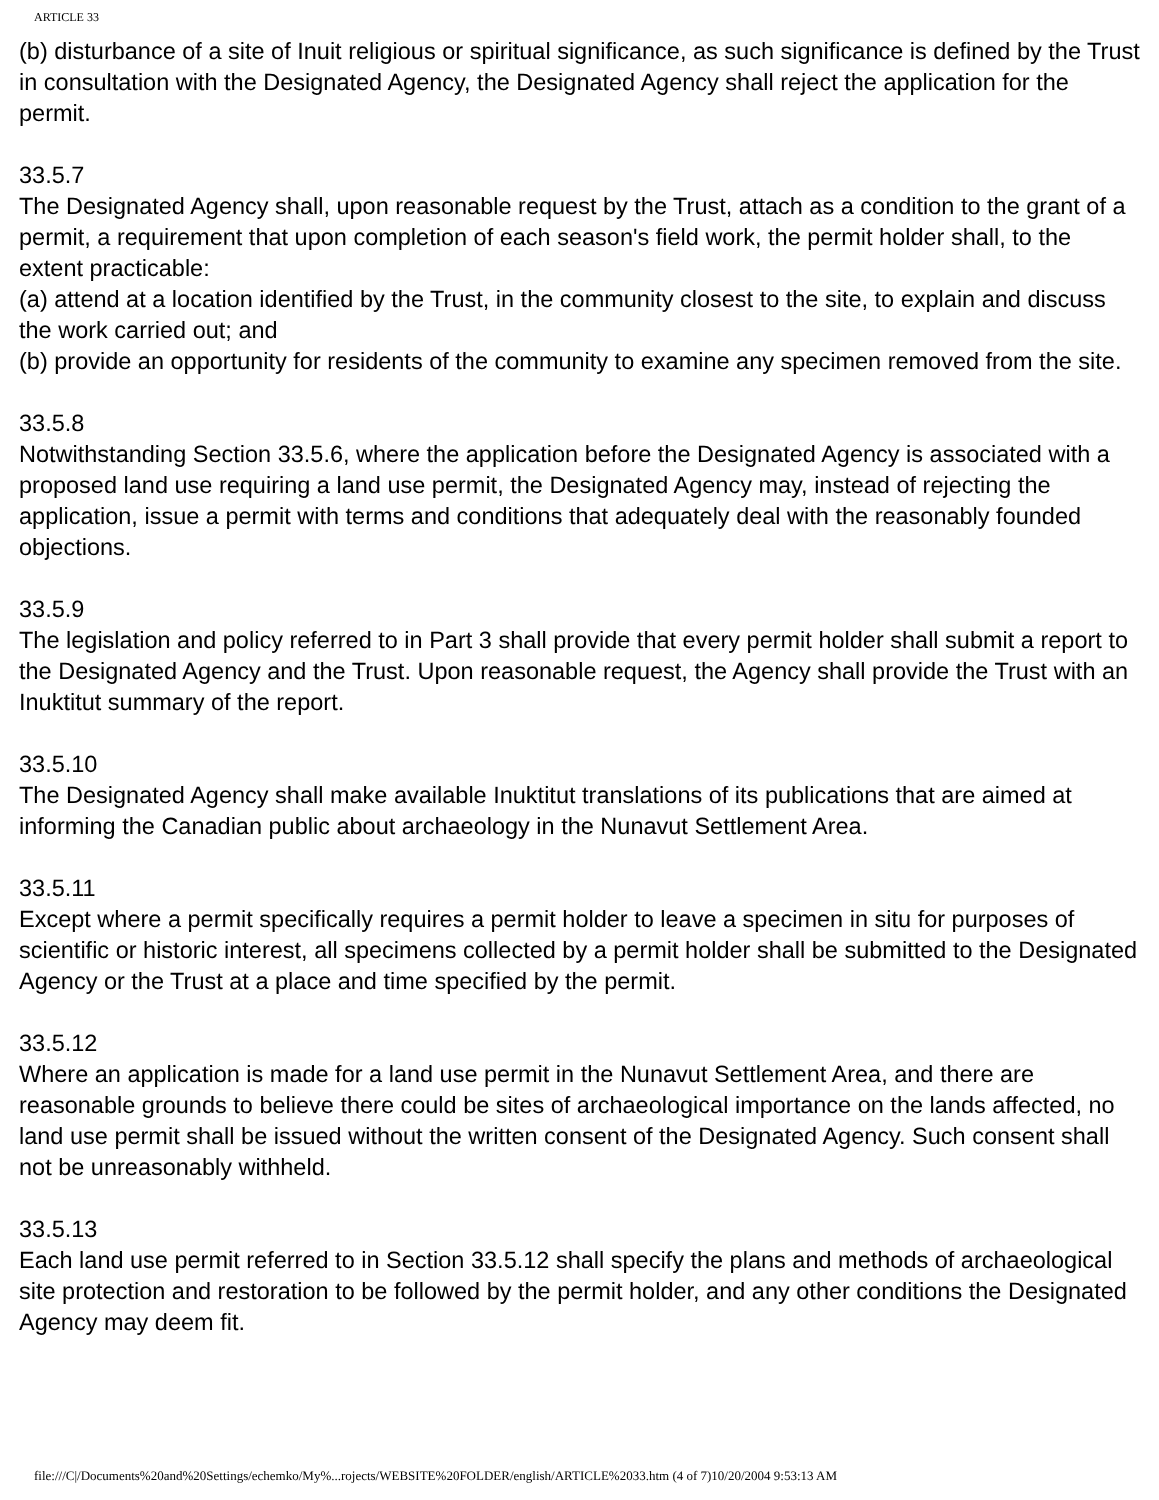ARTICLE 33
(b) disturbance of a site of Inuit religious or spiritual significance, as such significance is defined by the Trust in consultation with the Designated Agency, the Designated Agency shall reject the application for the permit.
33.5.7
The Designated Agency shall, upon reasonable request by the Trust, attach as a condition to the grant of a permit, a requirement that upon completion of each season's field work, the permit holder shall, to the extent practicable:
(a) attend at a location identified by the Trust, in the community closest to the site, to explain and discuss the work carried out; and
(b) provide an opportunity for residents of the community to examine any specimen removed from the site.
33.5.8
Notwithstanding Section 33.5.6, where the application before the Designated Agency is associated with a proposed land use requiring a land use permit, the Designated Agency may, instead of rejecting the application, issue a permit with terms and conditions that adequately deal with the reasonably founded objections.
33.5.9
The legislation and policy referred to in Part 3 shall provide that every permit holder shall submit a report to the Designated Agency and the Trust. Upon reasonable request, the Agency shall provide the Trust with an Inuktitut summary of the report.
33.5.10
The Designated Agency shall make available Inuktitut translations of its publications that are aimed at informing the Canadian public about archaeology in the Nunavut Settlement Area.
33.5.11
Except where a permit specifically requires a permit holder to leave a specimen in situ for purposes of scientific or historic interest, all specimens collected by a permit holder shall be submitted to the Designated Agency or the Trust at a place and time specified by the permit.
33.5.12
Where an application is made for a land use permit in the Nunavut Settlement Area, and there are reasonable grounds to believe there could be sites of archaeological importance on the lands affected, no land use permit shall be issued without the written consent of the Designated Agency. Such consent shall not be unreasonably withheld.
33.5.13
Each land use permit referred to in Section 33.5.12 shall specify the plans and methods of archaeological site protection and restoration to be followed by the permit holder, and any other conditions the Designated Agency may deem fit.
file:///C|/Documents%20and%20Settings/echemko/My%...rojects/WEBSITE%20FOLDER/english/ARTICLE%2033.htm (4 of 7)10/20/2004 9:53:13 AM